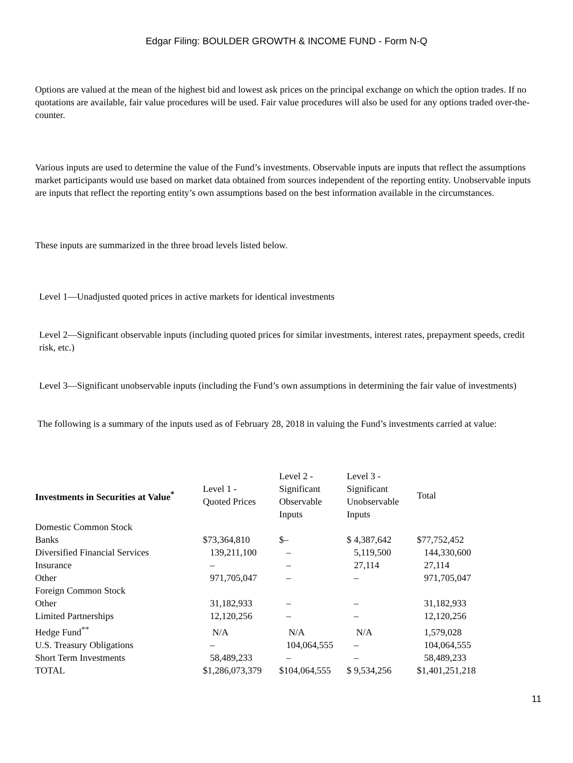Edgar Filing: BOULDER GROWTH & INCOME FUND - Form N-Q
Options are valued at the mean of the highest bid and lowest ask prices on the principal exchange on which the option trades. If no quotations are available, fair value procedures will be used. Fair value procedures will also be used for any options traded over-the-counter.
Various inputs are used to determine the value of the Fund’s investments. Observable inputs are inputs that reflect the assumptions market participants would use based on market data obtained from sources independent of the reporting entity. Unobservable inputs are inputs that reflect the reporting entity’s own assumptions based on the best information available in the circumstances.
These inputs are summarized in the three broad levels listed below.
Level 1—Unadjusted quoted prices in active markets for identical investments
Level 2—Significant observable inputs (including quoted prices for similar investments, interest rates, prepayment speeds, credit risk, etc.)
Level 3—Significant unobservable inputs (including the Fund’s own assumptions in determining the fair value of investments)
The following is a summary of the inputs used as of February 28, 2018 in valuing the Fund’s investments carried at value:
| Investments in Securities at Value<sup>*</sup> | Level 1 - Quoted Prices | Level 2 - Significant Observable Inputs | Level 3 - Significant Unobservable Inputs | Total |
| Domestic Common Stock | | | | |
| Banks | $73,364,810 | $– | $ 4,387,642 | $77,752,452 |
| Diversified Financial Services | 139,211,100 | – | 5,119,500 | 144,330,600 |
| Insurance | – | – | 27,114 | 27,114 |
| Other | 971,705,047 | – | – | 971,705,047 |
| Foreign Common Stock | | | | |
| Other | 31,182,933 | – | – | 31,182,933 |
| Limited Partnerships | 12,120,256 | – | – | 12,120,256 |
| Hedge Fund<sup>**</sup> | N/A | N/A | N/A | 1,579,028 |
| U.S. Treasury Obligations | – | 104,064,555 | – | 104,064,555 |
| Short Term Investments | 58,489,233 | – | – | 58,489,233 |
| TOTAL | $1,286,073,379 | $104,064,555 | $ 9,534,256 | $1,401,251,218 |
11